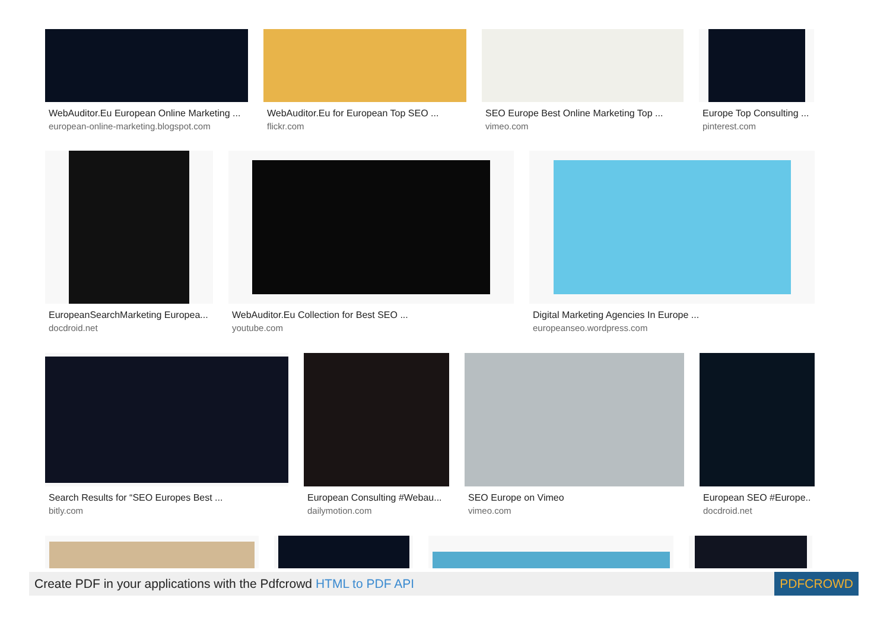WebAuditor.Eu European Online Marketing ...
european-online-marketing.blogspot.com
WebAuditor.Eu for European Top SEO ...
flickr.com
SEO Europe Best Online Marketing Top ...
vimeo.com
Europe Top Consulting ...
pinterest.com
EuropeanSearchMarketing Europea...
docdroid.net
WebAuditor.Eu Collection for Best SEO ...
youtube.com
Digital Marketing Agencies In Europe ...
europeanseo.wordpress.com
Search Results for “SEO Europes Best ...
bitly.com
European Consulting #Webau...
dailymotion.com
SEO Europe on Vimeo
vimeo.com
European SEO #Europe...
docdroid.net
Create PDF in your applications with the Pdfcrowd HTML to PDF API PDFCROWD